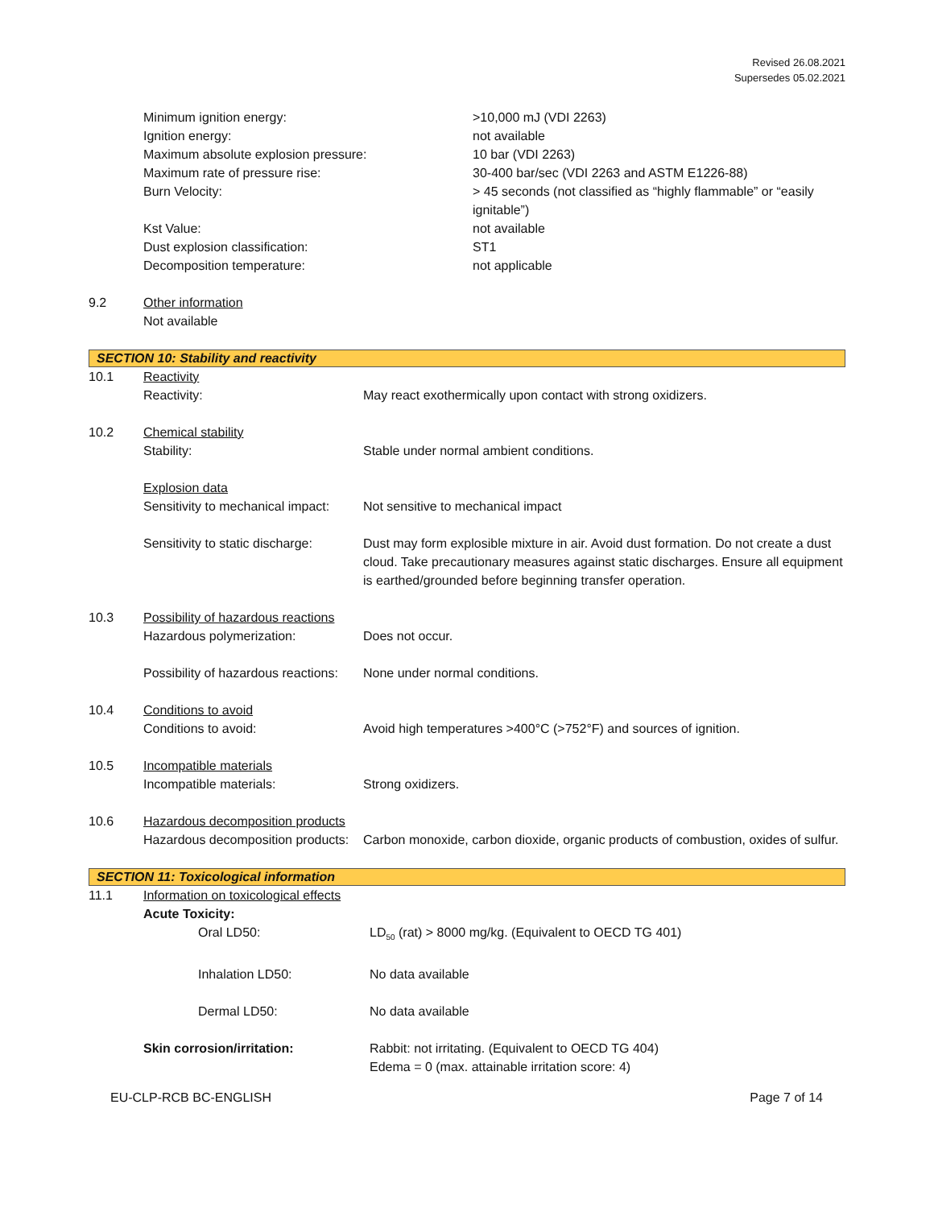Revised 26.08.2021
Supersedes 05.02.2021
| | Minimum ignition energy: | >10,000 mJ (VDI 2263) |
| | Ignition energy: | not available |
| | Maximum absolute explosion pressure: | 10 bar (VDI 2263) |
| | Maximum rate of pressure rise: | 30-400 bar/sec (VDI 2263 and ASTM E1226-88) |
| | Burn Velocity: | > 45 seconds (not classified as “highly flammable” or “easily ignitable”) |
| | Kst Value: | not available |
| | Dust explosion classification: | ST1 |
| | Decomposition temperature: | not applicable |
| 9.2 | Other information | |
| | Not available | |
SECTION 10: Stability and reactivity
| 10.1 | Reactivity | |
| | Reactivity: | May react exothermically upon contact with strong oxidizers. |
| 10.2 | Chemical stability | |
| | Stability: | Stable under normal ambient conditions. |
| | Explosion data | |
| | Sensitivity to mechanical impact: | Not sensitive to mechanical impact |
| | Sensitivity to static discharge: | Dust may form explosible mixture in air. Avoid dust formation. Do not create a dust cloud. Take precautionary measures against static discharges. Ensure all equipment is earthed/grounded before beginning transfer operation. |
| 10.3 | Possibility of hazardous reactions | |
| | Hazardous polymerization: | Does not occur. |
| | Possibility of hazardous reactions: | None under normal conditions. |
| 10.4 | Conditions to avoid | |
| | Conditions to avoid: | Avoid high temperatures >400°C (>752°F) and sources of ignition. |
| 10.5 | Incompatible materials | |
| | Incompatible materials: | Strong oxidizers. |
| 10.6 | Hazardous decomposition products | |
| | Hazardous decomposition products: | Carbon monoxide, carbon dioxide, organic products of combustion, oxides of sulfur. |
SECTION 11: Toxicological information
| 11.1 | Information on toxicological effects | |
| | Acute Toxicity: | |
| | Oral LD50: | LD<sub>50</sub> (rat) > 8000 mg/kg. (Equivalent to OECD TG 401) |
| | Inhalation LD50: | No data available |
| | Dermal LD50: | No data available |
| | Skin corrosion/irritation: | Rabbit: not irritating. (Equivalent to OECD TG 404) Edema = 0 (max. attainable irritation score: 4) |
EU-CLP-RCB BC-ENGLISH Page 7 of 14